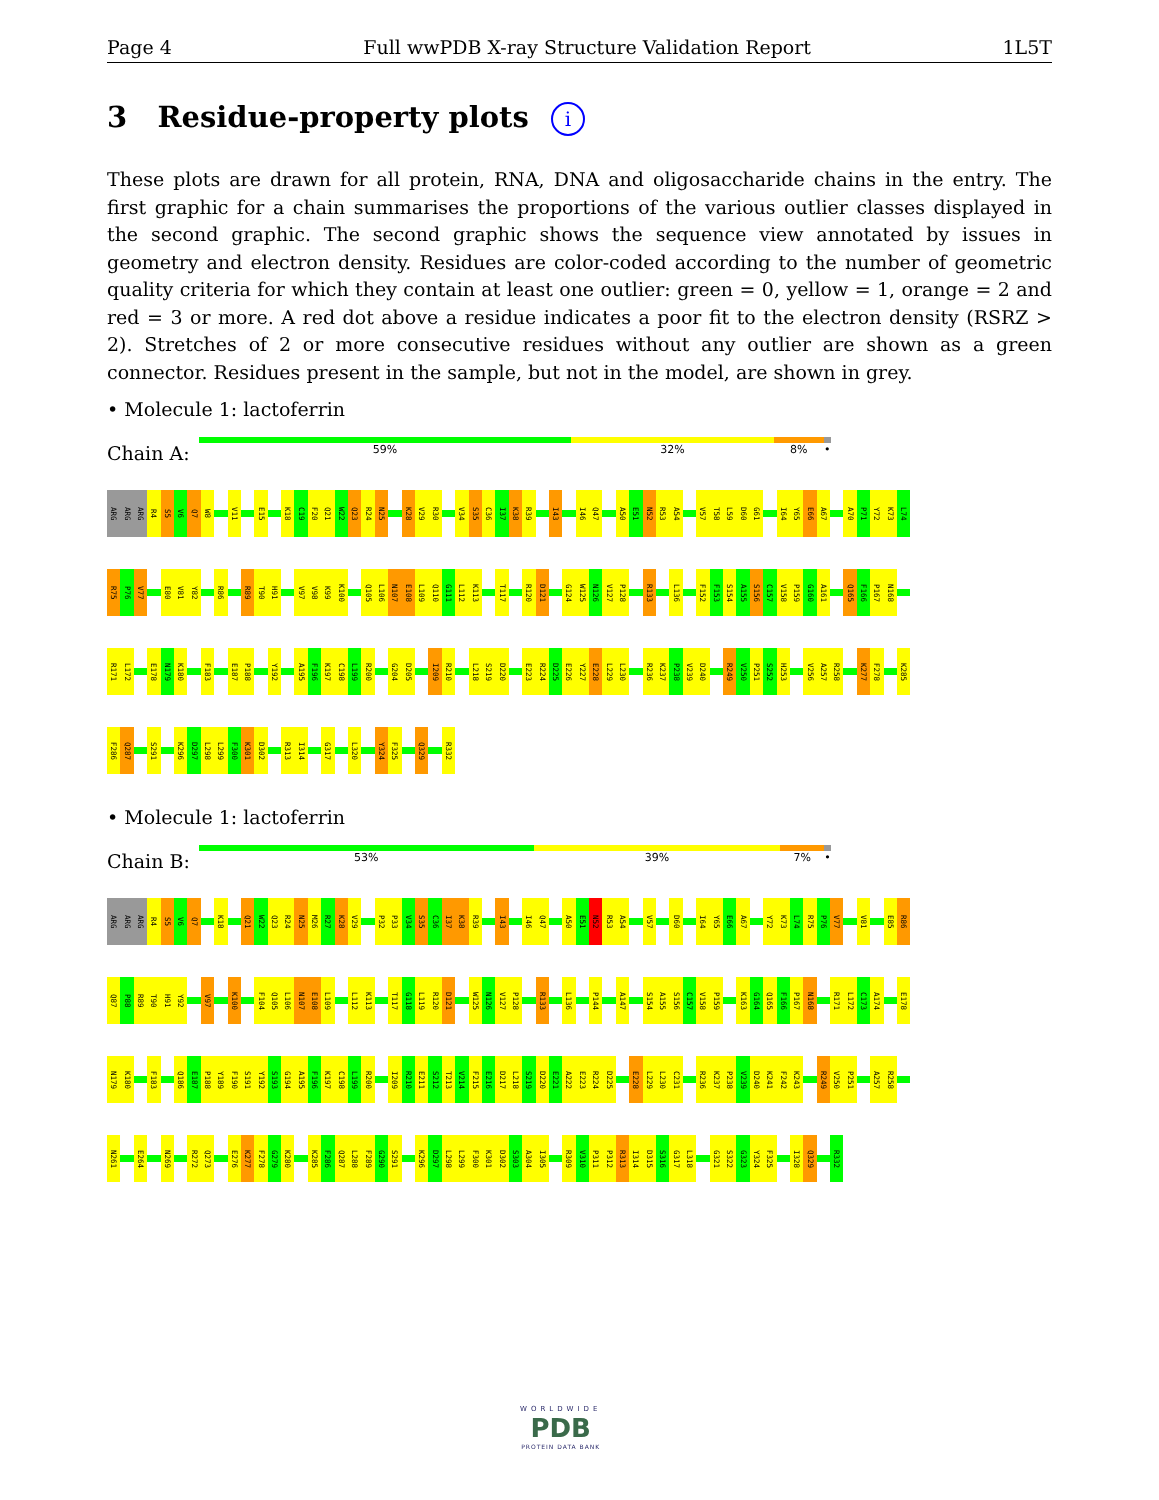Page 4 Full wwPDB X-ray Structure Validation Report 1L5T
3 Residue-property plots i
These plots are drawn for all protein, RNA, DNA and oligosaccharide chains in the entry. The first graphic for a chain summarises the proportions of the various outlier classes displayed in the second graphic. The second graphic shows the sequence view annotated by issues in geometry and electron density. Residues are color-coded according to the number of geometric quality criteria for which they contain at least one outlier: green = 0, yellow = 1, orange = 2 and red = 3 or more. A red dot above a residue indicates a poor fit to the electron density (RSRZ > 2). Stretches of 2 or more consecutive residues without any outlier are shown as a green connector. Residues present in the sample, but not in the model, are shown in grey.
• Molecule 1: lactoferrin
Chain A:
59% 32% 8% •
ARG ARG ARG R4 S5 V6 Q7 W8 V11 E15 K18 C19 F20 Q21 W22 Q23 R24 N25 K28 V29 R30 V34 S35 C36 I37 K38 R39 I43 I46 Q47 A50 E51 N52 R53 A54 V57 T58 L59 D60 G61 I64 Y65 E66 A67 A70 P71 Y72 K73 L74
R75 P76 V77 E80 V81 Y82 R86 R89 T90 H91 V97 V98 K99 K100 Q105 L106 N107 E108 L109 Q110 G111 L112 K113 T117 R120 D121 G124 W125 N126 V127 P128 R133 L136 F152 F153 S154 A155 S156 C157 V158 P159 G160 A161 Q165 F166 P167 N168
R171 L172 E178 N179 K180 F183 E187 P188 Y192 A195 F196 K197 C198 L199 R200 G204 D205 I209 R210 L218 S219 D220 E223 R224 D225 E226 Y227 E228 L229 L230 R236 K237 P238 V239 D240 R249 V250 P251 S252 H253 V256 A257 R258 K277 F278 K285
F286 Q287 S291 K296 D297 L298 L299 F300 K301 D302 R313 I314 G317 L320 Y324 F325 Q329 R332
• Molecule 1: lactoferrin
Chain B:
53% 39% 7% •
ARG ARG ARG R4 S5 V6 Q7 K18 Q21 W22 Q23 R24 N25 M26 R27 K28 V29 P32 P33 V34 S35 C36 I37 K38 R39 I43 I46 Q47 A50 E51 N52 R53 A54 V57 D60 I64 Y65 E66 A67 Y72 K73 L74 R75 P76 V77 V81 E85 R86
Q87 P88 R89 T90 H91 Y92 V97 K100 F104 Q105 L106 N107 E108 L109 L112 K113 T117 G118 L119 R120 D121 W125 N126 V127 P128 R133 L136 P144 A147 S154 A155 S156 C157 V158 P159 K163 G164 Q165 F166 P167 N168 R171 L172 C173 A174 E178
N179 K180 F183 Q186 E187 P188 Y189 F190 S191 Y192 S193 G194 A195 F196 K197 C198 L199 R200 I209 R210 E211 S212 T213 V214 F215 E216 D217 L218 S219 D220 E221 A222 E223 R224 D225 E228 L229 L230 C231 R236 K237 P238 V239 D240 K241 F242 K243 R249 V250 P251 A257 R258
N261 E264 N269 R272 Q273 E276 K277 F278 G279 K280 K285 F286 Q287 L288 F289 G290 S291 K296 D297 L298 L299 F300 K301 D302 S303 A304 I305 R309 V310 P311 P312 R313 I314 D315 S316 G317 L318 G321 S322 G323 Y324 F325 I328 Q329 R332
WORLDWIDE
PDB
PROTEIN DATA BANK